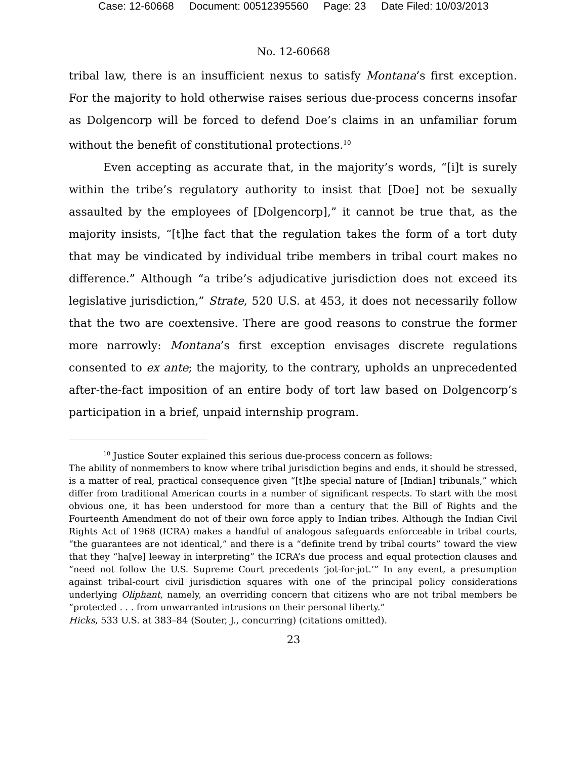Case: 12-60668 Document: 00512395560 Page: 23 Date Filed: 10/03/2013
No. 12-60668
tribal law, there is an insufficient nexus to satisfy Montana’s first exception. For the majority to hold otherwise raises serious due-process concerns insofar as Dolgencorp will be forced to defend Doe’s claims in an unfamiliar forum without the benefit of constitutional protections.<sup>10</sup>
Even accepting as accurate that, in the majority’s words, “[i]t is surely within the tribe’s regulatory authority to insist that [Doe] not be sexually assaulted by the employees of [Dolgencorp],” it cannot be true that, as the majority insists, “[t]he fact that the regulation takes the form of a tort duty that may be vindicated by individual tribe members in tribal court makes no difference.” Although “a tribe’s adjudicative jurisdiction does not exceed its legislative jurisdiction,” Strate, 520 U.S. at 453, it does not necessarily follow that the two are coextensive. There are good reasons to construe the former more narrowly: Montana’s first exception envisages discrete regulations consented to ex ante; the majority, to the contrary, upholds an unprecedented after-the-fact imposition of an entire body of tort law based on Dolgencorp’s participation in a brief, unpaid internship program.
<sup>10</sup> Justice Souter explained this serious due-process concern as follows:
The ability of nonmembers to know where tribal jurisdiction begins and ends, it should be stressed, is a matter of real, practical consequence given “[t]he special nature of [Indian] tribunals,” which differ from traditional American courts in a number of significant respects. To start with the most obvious one, it has been understood for more than a century that the Bill of Rights and the Fourteenth Amendment do not of their own force apply to Indian tribes. Although the Indian Civil Rights Act of 1968 (ICRA) makes a handful of analogous safeguards enforceable in tribal courts, “the guarantees are not identical,” and there is a “definite trend by tribal courts” toward the view that they “ha[ve] leeway in interpreting” the ICRA’s due process and equal protection clauses and “need not follow the U.S. Supreme Court precedents ‘jot-for-jot.’” In any event, a presumption against tribal-court civil jurisdiction squares with one of the principal policy considerations underlying Oliphant, namely, an overriding concern that citizens who are not tribal members be “protected . . . from unwarranted intrusions on their personal liberty.”
Hicks, 533 U.S. at 383–84 (Souter, J., concurring) (citations omitted).
23